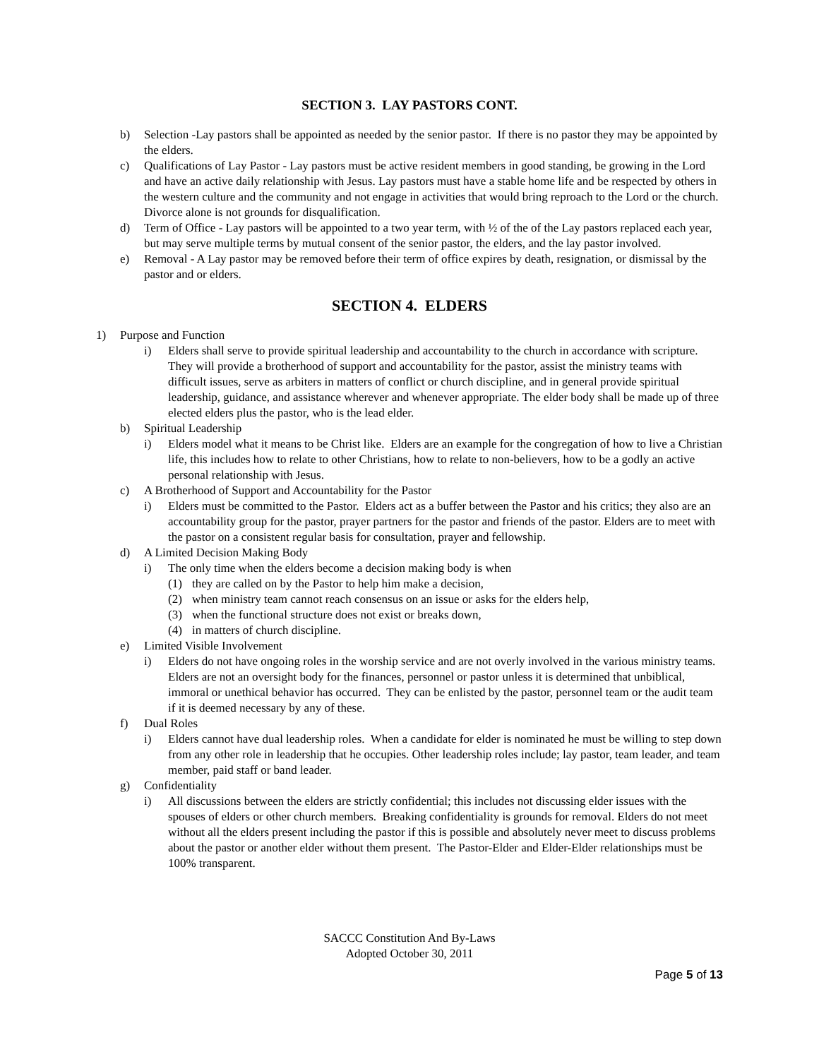SECTION 3. LAY PASTORS CONT.
b) Selection -Lay pastors shall be appointed as needed by the senior pastor. If there is no pastor they may be appointed by the elders.
c) Qualifications of Lay Pastor - Lay pastors must be active resident members in good standing, be growing in the Lord and have an active daily relationship with Jesus. Lay pastors must have a stable home life and be respected by others in the western culture and the community and not engage in activities that would bring reproach to the Lord or the church. Divorce alone is not grounds for disqualification.
d) Term of Office - Lay pastors will be appointed to a two year term, with ½ of the of the Lay pastors replaced each year, but may serve multiple terms by mutual consent of the senior pastor, the elders, and the lay pastor involved.
e) Removal - A Lay pastor may be removed before their term of office expires by death, resignation, or dismissal by the pastor and or elders.
SECTION 4. ELDERS
1) Purpose and Function
i) Elders shall serve to provide spiritual leadership and accountability to the church in accordance with scripture. They will provide a brotherhood of support and accountability for the pastor, assist the ministry teams with difficult issues, serve as arbiters in matters of conflict or church discipline, and in general provide spiritual leadership, guidance, and assistance wherever and whenever appropriate. The elder body shall be made up of three elected elders plus the pastor, who is the lead elder.
b) Spiritual Leadership
i) Elders model what it means to be Christ like. Elders are an example for the congregation of how to live a Christian life, this includes how to relate to other Christians, how to relate to non-believers, how to be a godly an active personal relationship with Jesus.
c) A Brotherhood of Support and Accountability for the Pastor
i) Elders must be committed to the Pastor. Elders act as a buffer between the Pastor and his critics; they also are an accountability group for the pastor, prayer partners for the pastor and friends of the pastor. Elders are to meet with the pastor on a consistent regular basis for consultation, prayer and fellowship.
d) A Limited Decision Making Body
i) The only time when the elders become a decision making body is when
(1) they are called on by the Pastor to help him make a decision,
(2) when ministry team cannot reach consensus on an issue or asks for the elders help,
(3) when the functional structure does not exist or breaks down,
(4) in matters of church discipline.
e) Limited Visible Involvement
i) Elders do not have ongoing roles in the worship service and are not overly involved in the various ministry teams. Elders are not an oversight body for the finances, personnel or pastor unless it is determined that unbiblical, immoral or unethical behavior has occurred. They can be enlisted by the pastor, personnel team or the audit team if it is deemed necessary by any of these.
f) Dual Roles
i) Elders cannot have dual leadership roles. When a candidate for elder is nominated he must be willing to step down from any other role in leadership that he occupies. Other leadership roles include; lay pastor, team leader, and team member, paid staff or band leader.
g) Confidentiality
i) All discussions between the elders are strictly confidential; this includes not discussing elder issues with the spouses of elders or other church members. Breaking confidentiality is grounds for removal. Elders do not meet without all the elders present including the pastor if this is possible and absolutely never meet to discuss problems about the pastor or another elder without them present. The Pastor-Elder and Elder-Elder relationships must be 100% transparent.
SACCC Constitution And By-Laws
Adopted October 30, 2011
Page 5 of 13